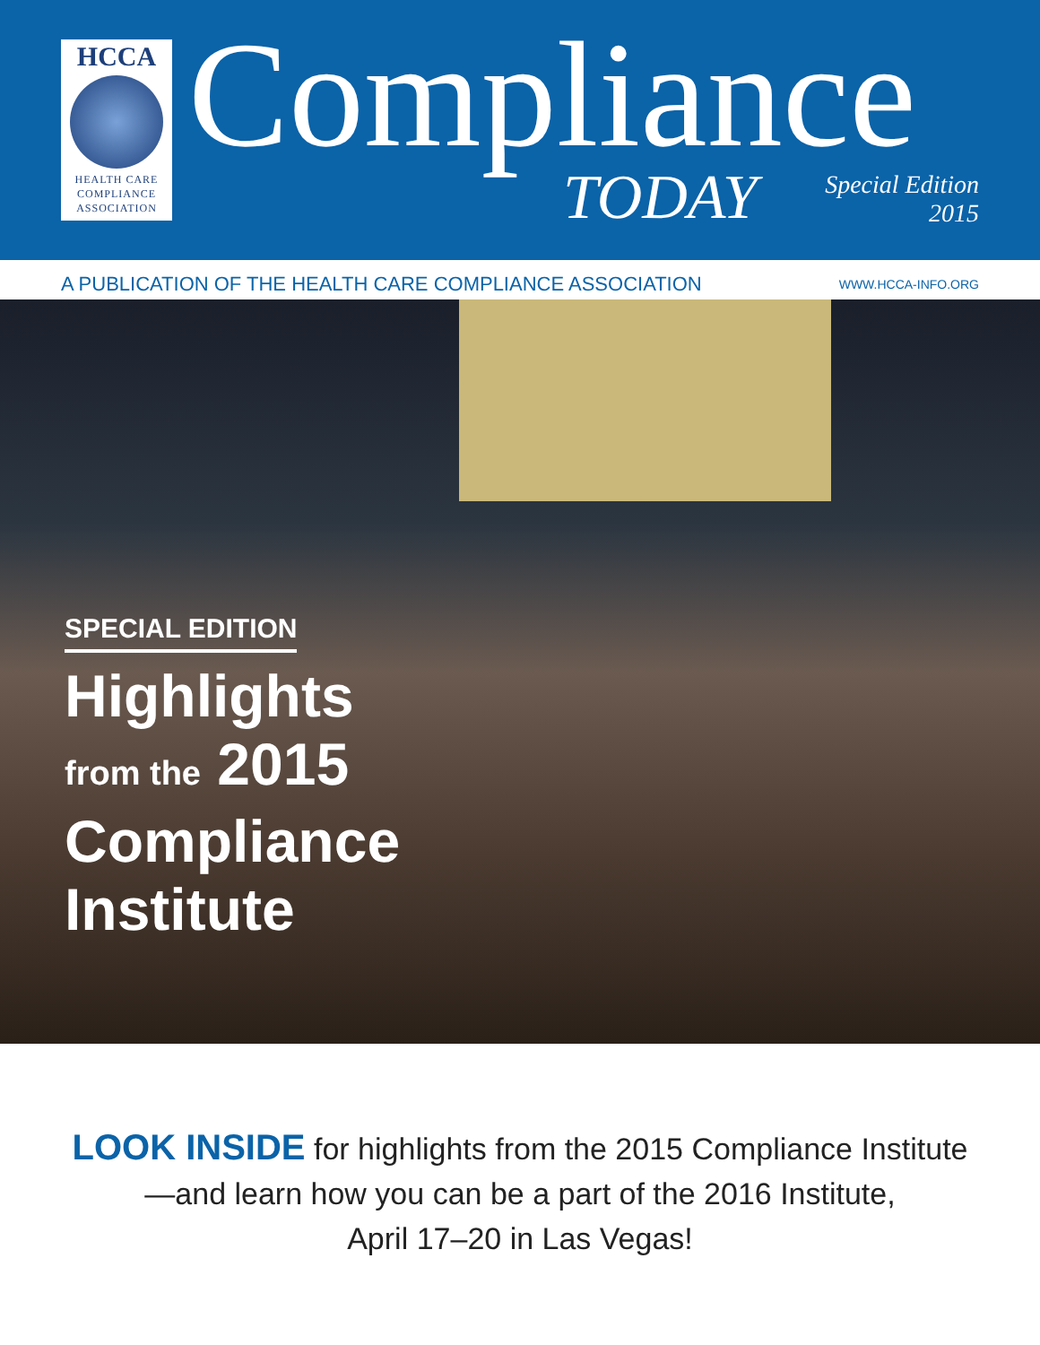HCCA
HEALTH CARE
COMPLIANCE
ASSOCIATION
Compliance
TODAY
Special Edition
2015
A PUBLICATION OF THE HEALTH CARE COMPLIANCE ASSOCIATION WWW.HCCA-INFO.ORG
SPECIAL EDITION
Highlights
from the 2015
Compliance
Institute
LOOK INSIDE for highlights from the 2015 Compliance Institute
—and learn how you can be a part of the 2016 Institute,
April 17–20 in Las Vegas!